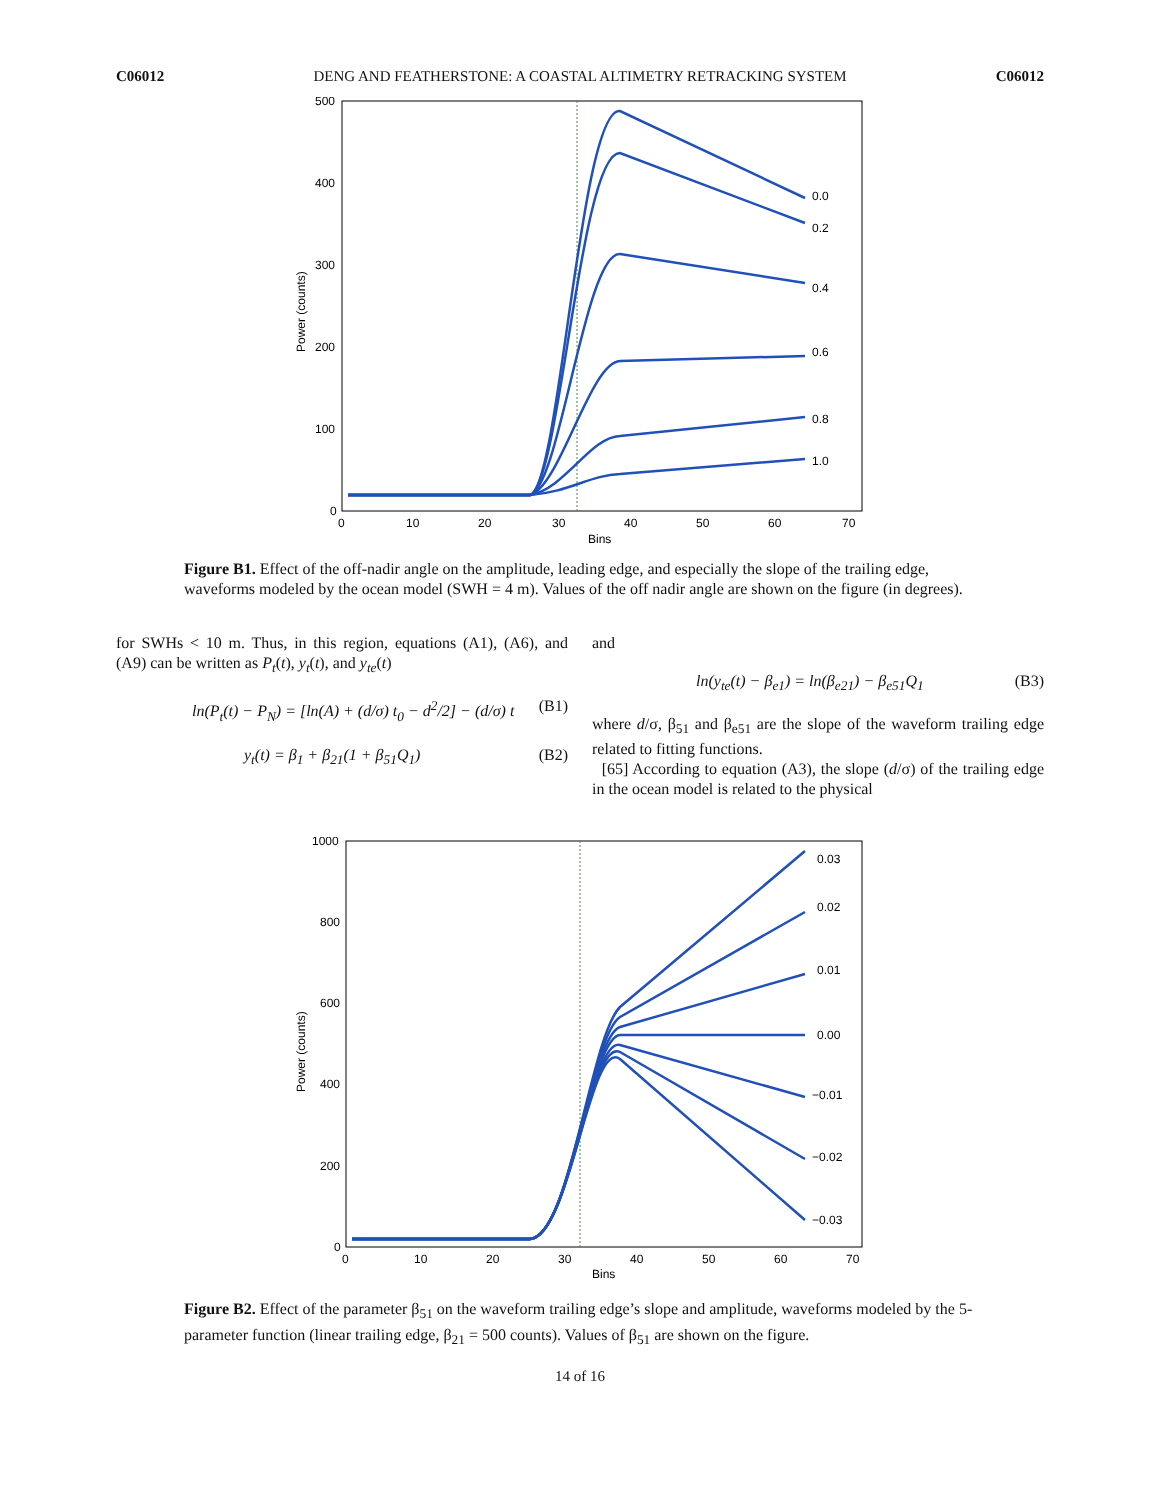C06012 DENG AND FEATHERSTONE: A COASTAL ALTIMETRY RETRACKING SYSTEM C06012
500
400
300
200
100
0
0
10
20
30
40
50
60
70
Bins
Power (counts)
0.0
0.2
0.4
0.6
0.8
1.0
Figure B1. Effect of the off-nadir angle on the amplitude, leading edge, and especially the slope of the trailing edge, waveforms modeled by the ocean model (SWH = 4 m). Values of the off nadir angle are shown on the figure (in degrees).
for SWHs < 10 m. Thus, in this region, equations (A1), (A6), and (A9) can be written as P<sub>t</sub>(t), y<sub>t</sub>(t), and y<sub>te</sub>(t)
ln(P<sub>t</sub>(t) − P<sub>N</sub>) = [ln(A) + (d/σ) t<sub>0</sub> − d<sup>2</sup>/2] − (d/σ) t (B1)
y<sub>t</sub>(t) = β<sub>1</sub> + β<sub>21</sub>(1 + β<sub>51</sub>Q<sub>1</sub>) (B2)
and
ln(y<sub>te</sub>(t) − β<sub>e1</sub>) = ln(β<sub>e21</sub>) − β<sub>e51</sub>Q<sub>1</sub> (B3)
where d/σ, β<sub>51</sub> and β<sub>e51</sub> are the slope of the waveform trailing edge related to fitting functions.
[65] According to equation (A3), the slope (d/σ) of the trailing edge in the ocean model is related to the physical
1000
800
600
400
200
0
0
10
20
30
40
50
60
70
Bins
Power (counts)
0.03
0.02
0.01
0.00
−0.01
−0.02
−0.03
Figure B2. Effect of the parameter β<sub>51</sub> on the waveform trailing edge’s slope and amplitude, waveforms modeled by the 5-parameter function (linear trailing edge, β<sub>21</sub> = 500 counts). Values of β<sub>51</sub> are shown on the figure.
14 of 16